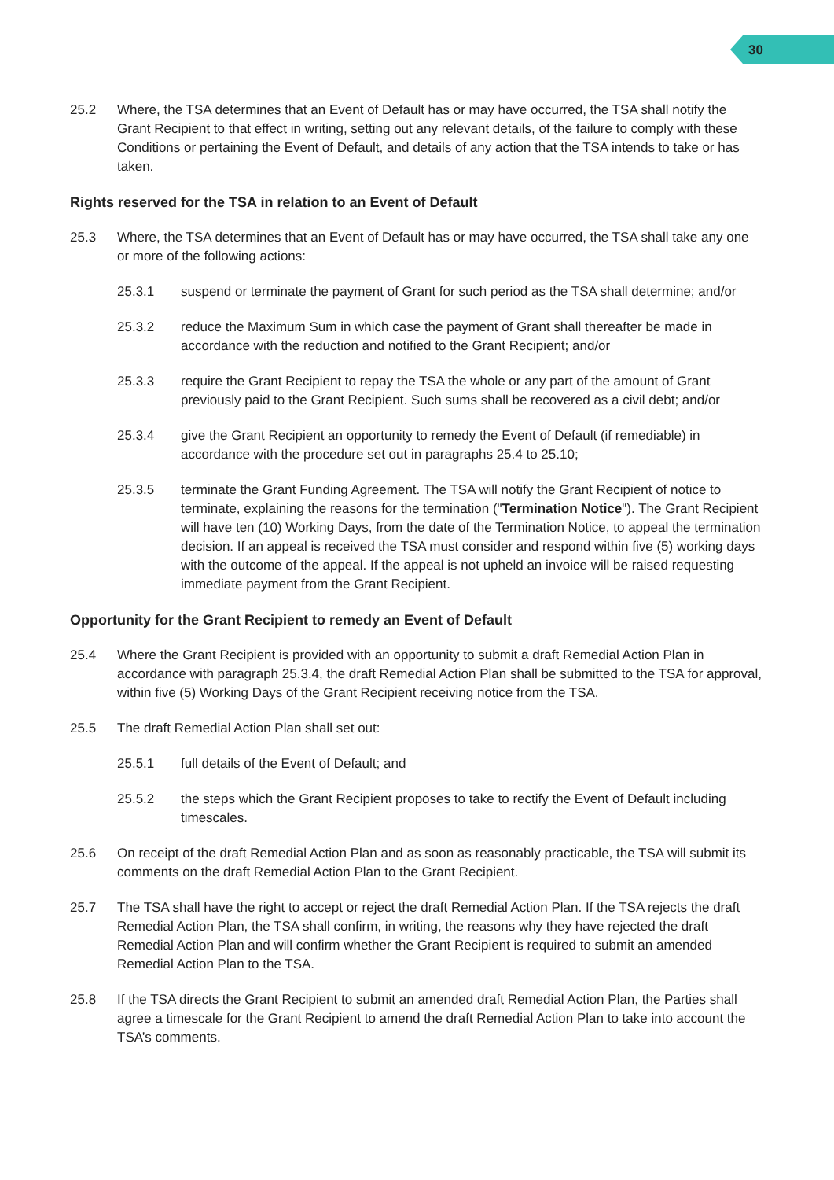30
25.2 Where, the TSA determines that an Event of Default has or may have occurred, the TSA shall notify the Grant Recipient to that effect in writing, setting out any relevant details, of the failure to comply with these Conditions or pertaining the Event of Default, and details of any action that the TSA intends to take or has taken.
Rights reserved for the TSA in relation to an Event of Default
25.3 Where, the TSA determines that an Event of Default has or may have occurred, the TSA shall take any one or more of the following actions:
25.3.1 suspend or terminate the payment of Grant for such period as the TSA shall determine; and/or
25.3.2 reduce the Maximum Sum in which case the payment of Grant shall thereafter be made in accordance with the reduction and notified to the Grant Recipient; and/or
25.3.3 require the Grant Recipient to repay the TSA the whole or any part of the amount of Grant previously paid to the Grant Recipient. Such sums shall be recovered as a civil debt; and/or
25.3.4 give the Grant Recipient an opportunity to remedy the Event of Default (if remediable) in accordance with the procedure set out in paragraphs 25.4 to 25.10;
25.3.5 terminate the Grant Funding Agreement. The TSA will notify the Grant Recipient of notice to terminate, explaining the reasons for the termination ("Termination Notice"). The Grant Recipient will have ten (10) Working Days, from the date of the Termination Notice, to appeal the termination decision. If an appeal is received the TSA must consider and respond within five (5) working days with the outcome of the appeal. If the appeal is not upheld an invoice will be raised requesting immediate payment from the Grant Recipient.
Opportunity for the Grant Recipient to remedy an Event of Default
25.4 Where the Grant Recipient is provided with an opportunity to submit a draft Remedial Action Plan in accordance with paragraph 25.3.4, the draft Remedial Action Plan shall be submitted to the TSA for approval, within five (5) Working Days of the Grant Recipient receiving notice from the TSA.
25.5 The draft Remedial Action Plan shall set out:
25.5.1 full details of the Event of Default; and
25.5.2 the steps which the Grant Recipient proposes to take to rectify the Event of Default including timescales.
25.6 On receipt of the draft Remedial Action Plan and as soon as reasonably practicable, the TSA will submit its comments on the draft Remedial Action Plan to the Grant Recipient.
25.7 The TSA shall have the right to accept or reject the draft Remedial Action Plan. If the TSA rejects the draft Remedial Action Plan, the TSA shall confirm, in writing, the reasons why they have rejected the draft Remedial Action Plan and will confirm whether the Grant Recipient is required to submit an amended Remedial Action Plan to the TSA.
25.8 If the TSA directs the Grant Recipient to submit an amended draft Remedial Action Plan, the Parties shall agree a timescale for the Grant Recipient to amend the draft Remedial Action Plan to take into account the TSA’s comments.